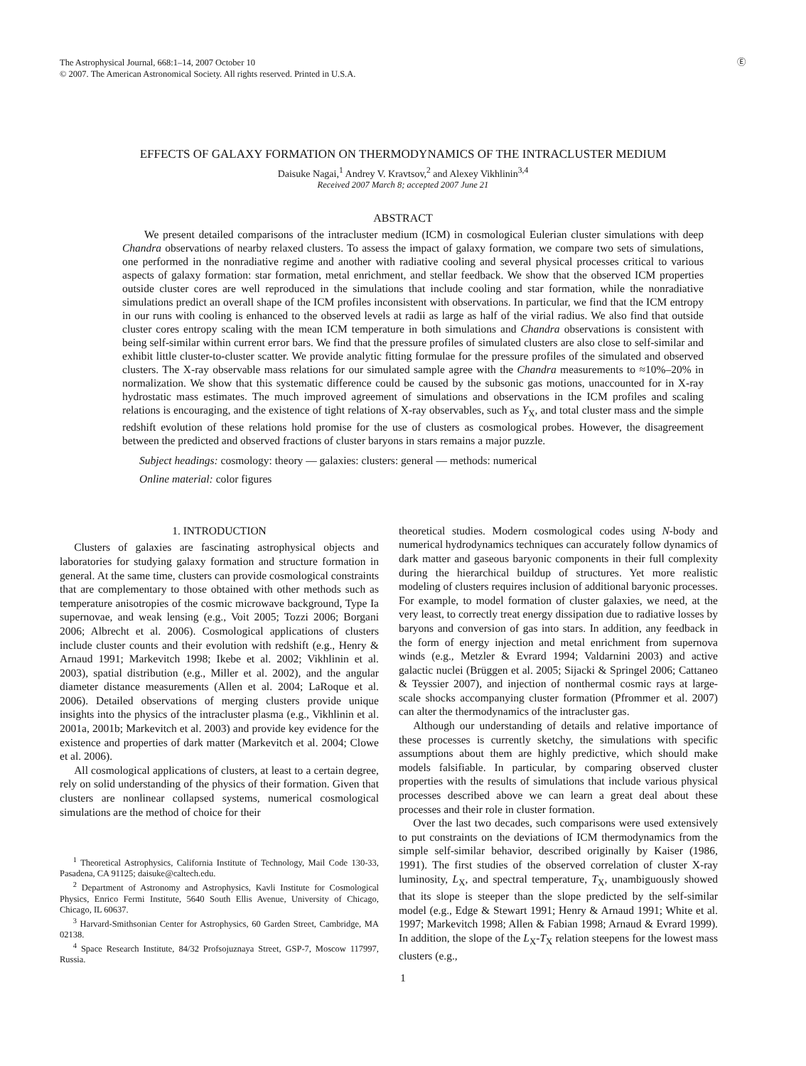The Astrophysical Journal, 668:1–14, 2007 October 10
© 2007. The American Astronomical Society. All rights reserved. Printed in U.S.A.
Ⓔ
EFFECTS OF GALAXY FORMATION ON THERMODYNAMICS OF THE INTRACLUSTER MEDIUM
Daisuke Nagai,<sup>1</sup> Andrey V. Kravtsov,<sup>2</sup> and Alexey Vikhlinin<sup>3,4</sup>
Received 2007 March 8; accepted 2007 June 21
ABSTRACT
We present detailed comparisons of the intracluster medium (ICM) in cosmological Eulerian cluster simulations with deep Chandra observations of nearby relaxed clusters. To assess the impact of galaxy formation, we compare two sets of simulations, one performed in the nonradiative regime and another with radiative cooling and several physical processes critical to various aspects of galaxy formation: star formation, metal enrichment, and stellar feedback. We show that the observed ICM properties outside cluster cores are well reproduced in the simulations that include cooling and star formation, while the nonradiative simulations predict an overall shape of the ICM profiles inconsistent with observations. In particular, we find that the ICM entropy in our runs with cooling is enhanced to the observed levels at radii as large as half of the virial radius. We also find that outside cluster cores entropy scaling with the mean ICM temperature in both simulations and Chandra observations is consistent with being self-similar within current error bars. We find that the pressure profiles of simulated clusters are also close to self-similar and exhibit little cluster-to-cluster scatter. We provide analytic fitting formulae for the pressure profiles of the simulated and observed clusters. The X-ray observable mass relations for our simulated sample agree with the Chandra measurements to ≈10%–20% in normalization. We show that this systematic difference could be caused by the subsonic gas motions, unaccounted for in X-ray hydrostatic mass estimates. The much improved agreement of simulations and observations in the ICM profiles and scaling relations is encouraging, and the existence of tight relations of X-ray observables, such as Y<sub>X</sub>, and total cluster mass and the simple redshift evolution of these relations hold promise for the use of clusters as cosmological probes. However, the disagreement between the predicted and observed fractions of cluster baryons in stars remains a major puzzle.
Subject headings: cosmology: theory — galaxies: clusters: general — methods: numerical
Online material: color figures
1. INTRODUCTION
Clusters of galaxies are fascinating astrophysical objects and laboratories for studying galaxy formation and structure formation in general. At the same time, clusters can provide cosmological constraints that are complementary to those obtained with other methods such as temperature anisotropies of the cosmic microwave background, Type Ia supernovae, and weak lensing (e.g., Voit 2005; Tozzi 2006; Borgani 2006; Albrecht et al. 2006). Cosmological applications of clusters include cluster counts and their evolution with redshift (e.g., Henry & Arnaud 1991; Markevitch 1998; Ikebe et al. 2002; Vikhlinin et al. 2003), spatial distribution (e.g., Miller et al. 2002), and the angular diameter distance measurements (Allen et al. 2004; LaRoque et al. 2006). Detailed observations of merging clusters provide unique insights into the physics of the intracluster plasma (e.g., Vikhlinin et al. 2001a, 2001b; Markevitch et al. 2003) and provide key evidence for the existence and properties of dark matter (Markevitch et al. 2004; Clowe et al. 2006).
All cosmological applications of clusters, at least to a certain degree, rely on solid understanding of the physics of their formation. Given that clusters are nonlinear collapsed systems, numerical cosmological simulations are the method of choice for their
<sup>1</sup> Theoretical Astrophysics, California Institute of Technology, Mail Code 130-33, Pasadena, CA 91125; daisuke@caltech.edu.
<sup>2</sup> Department of Astronomy and Astrophysics, Kavli Institute for Cosmological Physics, Enrico Fermi Institute, 5640 South Ellis Avenue, University of Chicago, Chicago, IL 60637.
<sup>3</sup> Harvard-Smithsonian Center for Astrophysics, 60 Garden Street, Cambridge, MA 02138.
<sup>4</sup> Space Research Institute, 84/32 Profsojuznaya Street, GSP-7, Moscow 117997, Russia.
theoretical studies. Modern cosmological codes using N-body and numerical hydrodynamics techniques can accurately follow dynamics of dark matter and gaseous baryonic components in their full complexity during the hierarchical buildup of structures. Yet more realistic modeling of clusters requires inclusion of additional baryonic processes. For example, to model formation of cluster galaxies, we need, at the very least, to correctly treat energy dissipation due to radiative losses by baryons and conversion of gas into stars. In addition, any feedback in the form of energy injection and metal enrichment from supernova winds (e.g., Metzler & Evrard 1994; Valdarnini 2003) and active galactic nuclei (Brüggen et al. 2005; Sijacki & Springel 2006; Cattaneo & Teyssier 2007), and injection of nonthermal cosmic rays at large-scale shocks accompanying cluster formation (Pfrommer et al. 2007) can alter the thermodynamics of the intracluster gas.
Although our understanding of details and relative importance of these processes is currently sketchy, the simulations with specific assumptions about them are highly predictive, which should make models falsifiable. In particular, by comparing observed cluster properties with the results of simulations that include various physical processes described above we can learn a great deal about these processes and their role in cluster formation.
Over the last two decades, such comparisons were used extensively to put constraints on the deviations of ICM thermodynamics from the simple self-similar behavior, described originally by Kaiser (1986, 1991). The first studies of the observed correlation of cluster X-ray luminosity, L<sub>X</sub>, and spectral temperature, T<sub>X</sub>, unambiguously showed that its slope is steeper than the slope predicted by the self-similar model (e.g., Edge & Stewart 1991; Henry & Arnaud 1991; White et al. 1997; Markevitch 1998; Allen & Fabian 1998; Arnaud & Evrard 1999). In addition, the slope of the L<sub>X</sub>-T<sub>X</sub> relation steepens for the lowest mass clusters (e.g.,
1